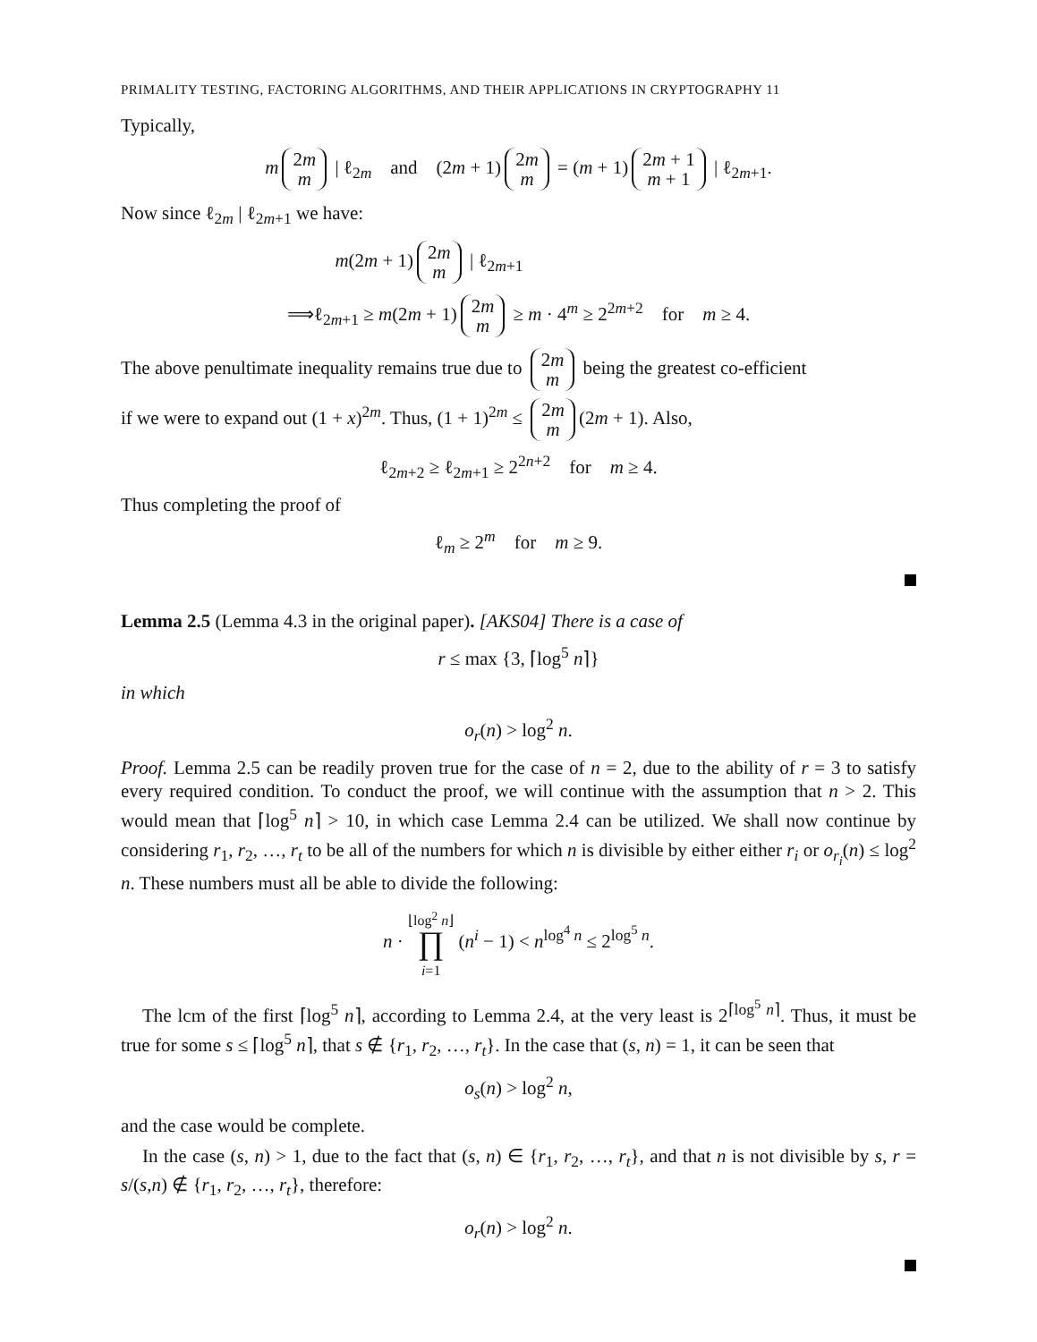PRIMALITY TESTING, FACTORING ALGORITHMS, AND THEIR APPLICATIONS IN CRYPTOGRAPHY 11
Typically,
m 2m
m | ℓ<sub>2m</sub> and (2m + 1) 2m
m = (m + 1) 2m + 1
m + 1 | ℓ<sub>2m+1</sub>.
Now since ℓ<sub>2m</sub> | ℓ<sub>2m+1</sub> we have:
m(2m + 1) 2m
m | ℓ<sub>2m+1</sub>
⟹ℓ<sub>2m+1</sub> ≥ m(2m + 1) 2m
m ≥ m · 4<sup>m</sup> ≥ 2<sup>2m+2</sup> for m ≥ 4.
The above penultimate inequality remains true due to 2m
m being the greatest co-efficient
if we were to expand out (1 + x)<sup>2m</sup>. Thus, (1 + 1)<sup>2m</sup> ≤ 2m
m (2m + 1). Also,
ℓ<sub>2m+2</sub> ≥ ℓ<sub>2m+1</sub> ≥ 2<sup>2n+2</sup> for m ≥ 4.
Thus completing the proof of
ℓ<sub>m</sub> ≥ 2<sup>m</sup> for m ≥ 9.
Lemma 2.5 (Lemma 4.3 in the original paper). [AKS04] There is a case of
r ≤ max {3, ⌈log<sup>5</sup> n⌉}
in which
o<sub>r</sub>(n) > log<sup>2</sup> n.
Proof. Lemma 2.5 can be readily proven true for the case of n = 2, due to the ability of r = 3 to satisfy every required condition. To conduct the proof, we will continue with the assumption that n > 2. This would mean that ⌈log<sup>5</sup> n⌉ > 10, in which case Lemma 2.4 can be utilized. We shall now continue by considering r<sub>1</sub>, r<sub>2</sub>, …, r<sub>t</sub> to be all of the numbers for which n is divisible by either either r<sub>i</sub> or o<sub>r<sub>i</sub></sub>(n) ≤ log<sup>2</sup> n. These numbers must all be able to divide the following:
n · ⌊log<sup>2</sup> n⌋
∏
i=1 (n<sup>i</sup> − 1) < n<sup>log<sup>4</sup> n</sup> ≤ 2<sup>log<sup>5</sup> n</sup>.
The lcm of the first ⌈log<sup>5</sup> n⌉, according to Lemma 2.4, at the very least is 2<sup>⌈log<sup>5</sup> n⌉</sup>. Thus, it must be true for some s ≤ ⌈log<sup>5</sup> n⌉, that s ∉ {r<sub>1</sub>, r<sub>2</sub>, …, r<sub>t</sub>}. In the case that (s, n) = 1, it can be seen that
o<sub>s</sub>(n) > log<sup>2</sup> n,
and the case would be complete.
In the case (s, n) > 1, due to the fact that (s, n) ∈ {r<sub>1</sub>, r<sub>2</sub>, …, r<sub>t</sub>}, and that n is not divisible by s, r = s/(s,n) ∉ {r<sub>1</sub>, r<sub>2</sub>, …, r<sub>t</sub>}, therefore:
o<sub>r</sub>(n) > log<sup>2</sup> n.